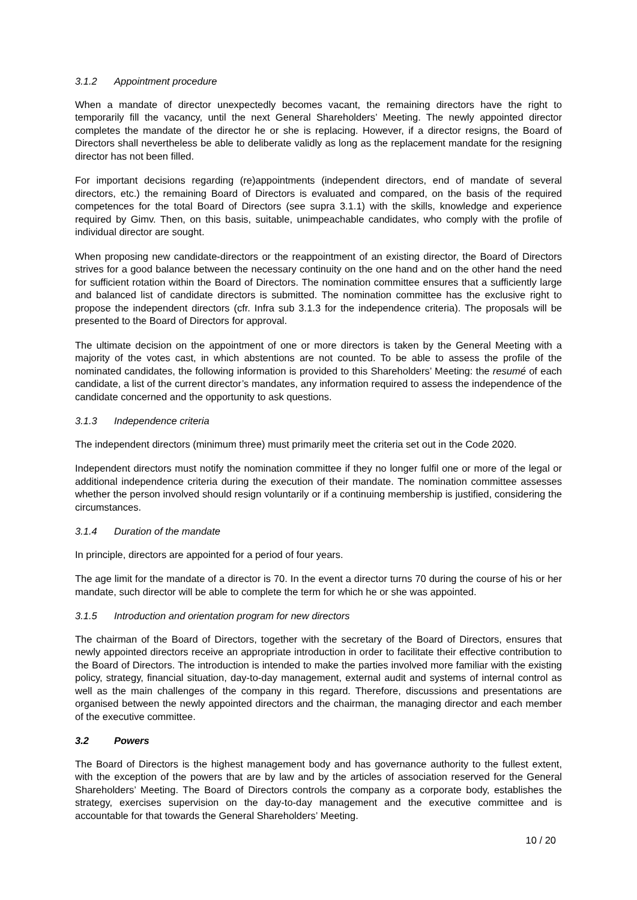3.1.2 Appointment procedure
When a mandate of director unexpectedly becomes vacant, the remaining directors have the right to temporarily fill the vacancy, until the next General Shareholders’ Meeting. The newly appointed director completes the mandate of the director he or she is replacing. However, if a director resigns, the Board of Directors shall nevertheless be able to deliberate validly as long as the replacement mandate for the resigning director has not been filled.
For important decisions regarding (re)appointments (independent directors, end of mandate of several directors, etc.) the remaining Board of Directors is evaluated and compared, on the basis of the required competences for the total Board of Directors (see supra 3.1.1) with the skills, knowledge and experience required by Gimv. Then, on this basis, suitable, unimpeachable candidates, who comply with the profile of individual director are sought.
When proposing new candidate-directors or the reappointment of an existing director, the Board of Directors strives for a good balance between the necessary continuity on the one hand and on the other hand the need for sufficient rotation within the Board of Directors. The nomination committee ensures that a sufficiently large and balanced list of candidate directors is submitted. The nomination committee has the exclusive right to propose the independent directors (cfr. Infra sub 3.1.3 for the independence criteria). The proposals will be presented to the Board of Directors for approval.
The ultimate decision on the appointment of one or more directors is taken by the General Meeting with a majority of the votes cast, in which abstentions are not counted. To be able to assess the profile of the nominated candidates, the following information is provided to this Shareholders’ Meeting: the resumé of each candidate, a list of the current director’s mandates, any information required to assess the independence of the candidate concerned and the opportunity to ask questions.
3.1.3 Independence criteria
The independent directors (minimum three) must primarily meet the criteria set out in the Code 2020.
Independent directors must notify the nomination committee if they no longer fulfil one or more of the legal or additional independence criteria during the execution of their mandate. The nomination committee assesses whether the person involved should resign voluntarily or if a continuing membership is justified, considering the circumstances.
3.1.4 Duration of the mandate
In principle, directors are appointed for a period of four years.
The age limit for the mandate of a director is 70. In the event a director turns 70 during the course of his or her mandate, such director will be able to complete the term for which he or she was appointed.
3.1.5 Introduction and orientation program for new directors
The chairman of the Board of Directors, together with the secretary of the Board of Directors, ensures that newly appointed directors receive an appropriate introduction in order to facilitate their effective contribution to the Board of Directors. The introduction is intended to make the parties involved more familiar with the existing policy, strategy, financial situation, day-to-day management, external audit and systems of internal control as well as the main challenges of the company in this regard. Therefore, discussions and presentations are organised between the newly appointed directors and the chairman, the managing director and each member of the executive committee.
3.2 Powers
The Board of Directors is the highest management body and has governance authority to the fullest extent, with the exception of the powers that are by law and by the articles of association reserved for the General Shareholders’ Meeting. The Board of Directors controls the company as a corporate body, establishes the strategy, exercises supervision on the day-to-day management and the executive committee and is accountable for that towards the General Shareholders’ Meeting.
10 / 20